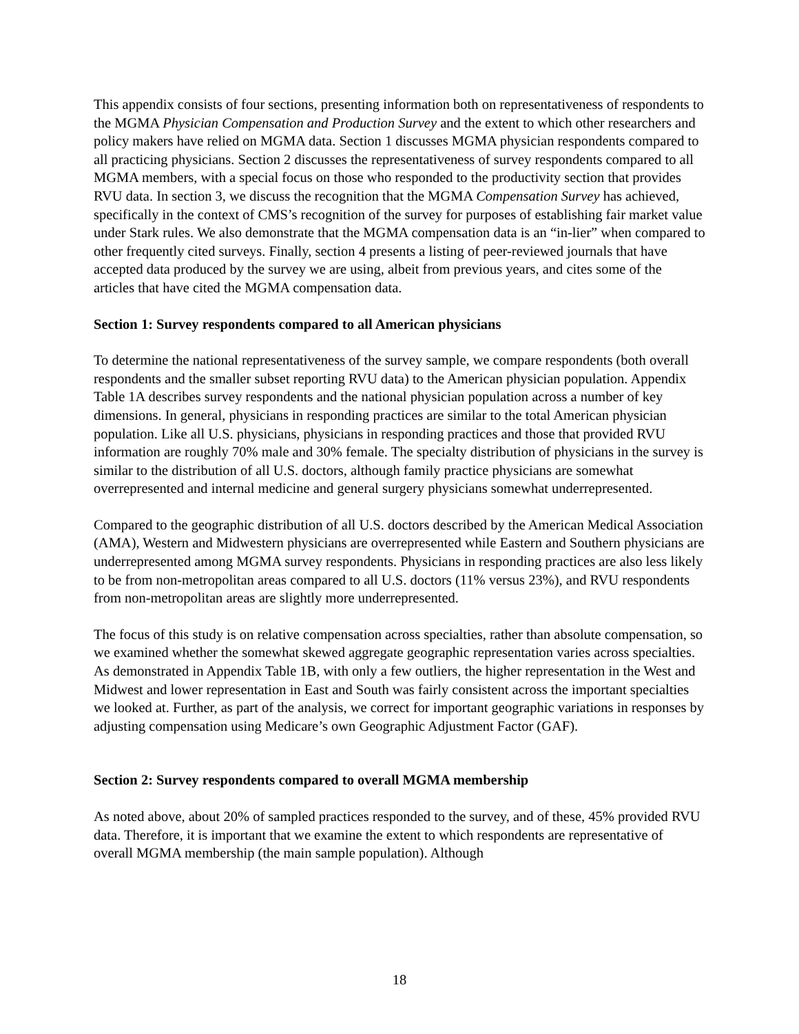This appendix consists of four sections, presenting information both on representativeness of respondents to the MGMA Physician Compensation and Production Survey and the extent to which other researchers and policy makers have relied on MGMA data. Section 1 discusses MGMA physician respondents compared to all practicing physicians. Section 2 discusses the representativeness of survey respondents compared to all MGMA members, with a special focus on those who responded to the productivity section that provides RVU data. In section 3, we discuss the recognition that the MGMA Compensation Survey has achieved, specifically in the context of CMS’s recognition of the survey for purposes of establishing fair market value under Stark rules. We also demonstrate that the MGMA compensation data is an “in-lier” when compared to other frequently cited surveys. Finally, section 4 presents a listing of peer-reviewed journals that have accepted data produced by the survey we are using, albeit from previous years, and cites some of the articles that have cited the MGMA compensation data.
Section 1: Survey respondents compared to all American physicians
To determine the national representativeness of the survey sample, we compare respondents (both overall respondents and the smaller subset reporting RVU data) to the American physician population. Appendix Table 1A describes survey respondents and the national physician population across a number of key dimensions. In general, physicians in responding practices are similar to the total American physician population. Like all U.S. physicians, physicians in responding practices and those that provided RVU information are roughly 70% male and 30% female. The specialty distribution of physicians in the survey is similar to the distribution of all U.S. doctors, although family practice physicians are somewhat overrepresented and internal medicine and general surgery physicians somewhat underrepresented.
Compared to the geographic distribution of all U.S. doctors described by the American Medical Association (AMA), Western and Midwestern physicians are overrepresented while Eastern and Southern physicians are underrepresented among MGMA survey respondents. Physicians in responding practices are also less likely to be from non-metropolitan areas compared to all U.S. doctors (11% versus 23%), and RVU respondents from non-metropolitan areas are slightly more underrepresented.
The focus of this study is on relative compensation across specialties, rather than absolute compensation, so we examined whether the somewhat skewed aggregate geographic representation varies across specialties. As demonstrated in Appendix Table 1B, with only a few outliers, the higher representation in the West and Midwest and lower representation in East and South was fairly consistent across the important specialties we looked at. Further, as part of the analysis, we correct for important geographic variations in responses by adjusting compensation using Medicare’s own Geographic Adjustment Factor (GAF).
Section 2: Survey respondents compared to overall MGMA membership
As noted above, about 20% of sampled practices responded to the survey, and of these, 45% provided RVU data. Therefore, it is important that we examine the extent to which respondents are representative of overall MGMA membership (the main sample population). Although
18